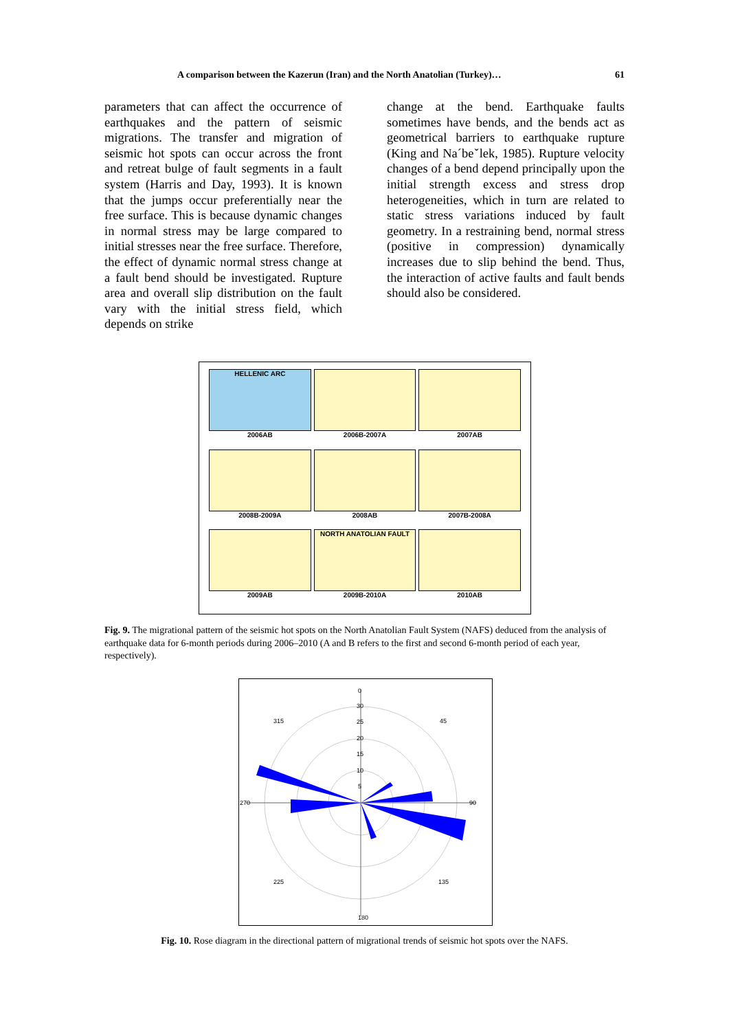A comparison between the Kazerun (Iran) and the North Anatolian (Turkey)… 61
parameters that can affect the occurrence of earthquakes and the pattern of seismic migrations. The transfer and migration of seismic hot spots can occur across the front and retreat bulge of fault segments in a fault system (Harris and Day, 1993). It is known that the jumps occur preferentially near the free surface. This is because dynamic changes in normal stress may be large compared to initial stresses near the free surface. Therefore, the effect of dynamic normal stress change at a fault bend should be investigated. Rupture area and overall slip distribution on the fault vary with the initial stress field, which depends on strike
change at the bend. Earthquake faults sometimes have bends, and the bends act as geometrical barriers to earthquake rupture (King and Na´beˇlek, 1985). Rupture velocity changes of a bend depend principally upon the initial strength excess and stress drop heterogeneities, which in turn are related to static stress variations induced by fault geometry. In a restraining bend, normal stress (positive in compression) dynamically increases due to slip behind the bend. Thus, the interaction of active faults and fault bends should also be considered.
HELLENIC ARC
2006AB
2006B-2007A
2007AB
2008B-2009A
2008AB
2007B-2008A
2009AB
NORTH ANATOLIAN FAULT
2009B-2010A
2010AB
Fig. 9. The migrational pattern of the seismic hot spots on the North Anatolian Fault System (NAFS) deduced from the analysis of earthquake data for 6-month periods during 2006–2010 (A and B refers to the first and second 6-month period of each year, respectively).
0
45
90
135
180
225
270
315
30
25
20
15
10
5
Fig. 10. Rose diagram in the directional pattern of migrational trends of seismic hot spots over the NAFS.